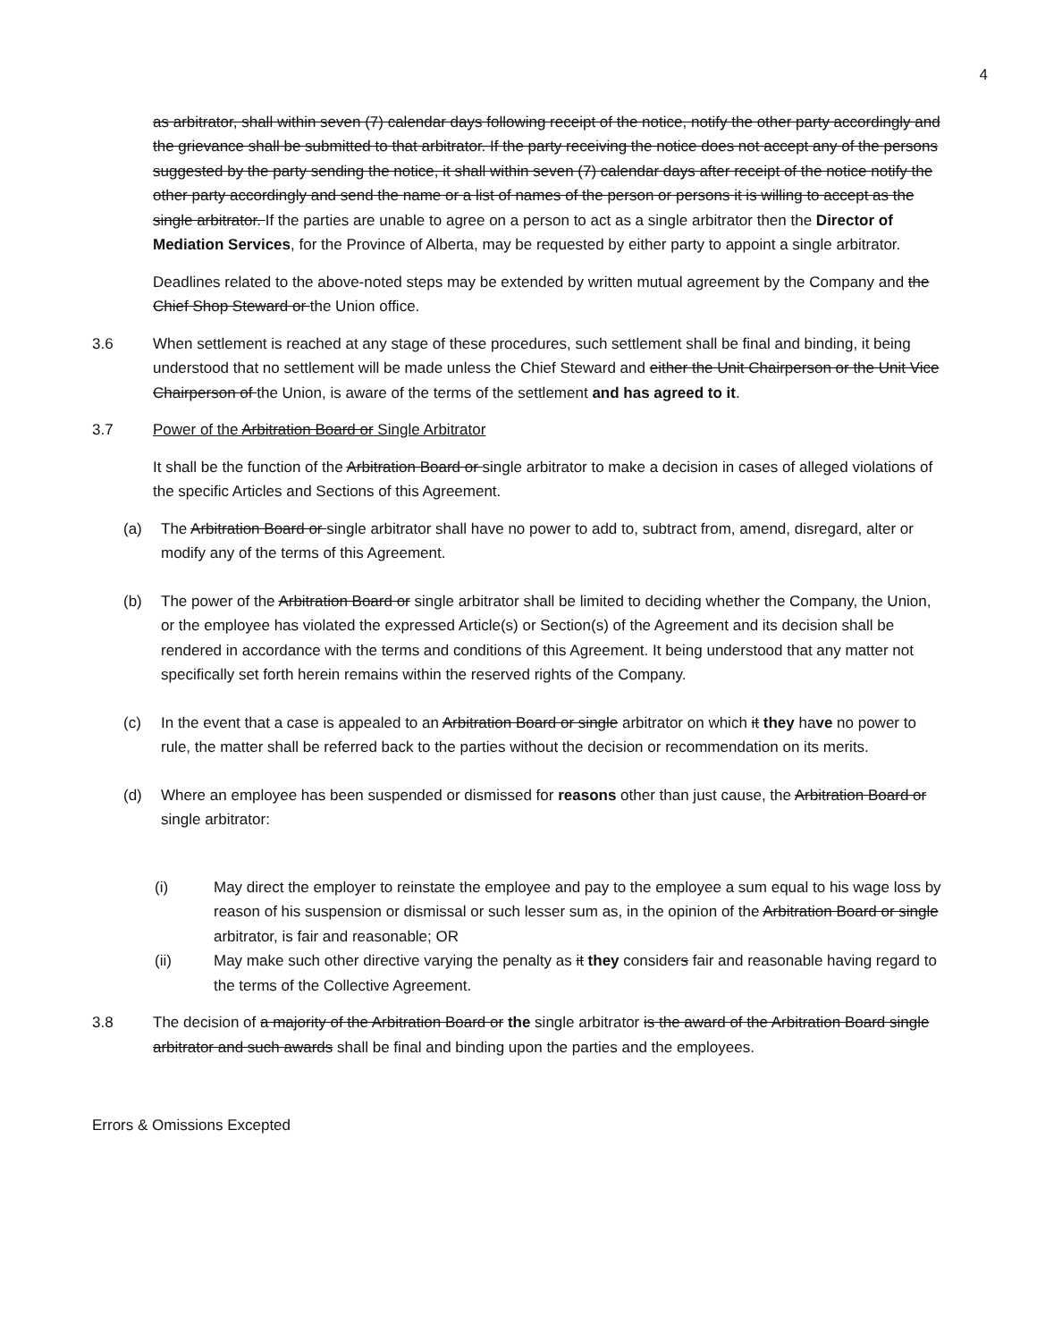4
as arbitrator, shall within seven (7) calendar days following receipt of the notice, notify the other party accordingly and the grievance shall be submitted to that arbitrator. If the party receiving the notice does not accept any of the persons suggested by the party sending the notice, it shall within seven (7) calendar days after receipt of the notice notify the other party accordingly and send the name or a list of names of the person or persons it is willing to accept as the single arbitrator. If the parties are unable to agree on a person to act as a single arbitrator then the Director of Mediation Services, for the Province of Alberta, may be requested by either party to appoint a single arbitrator.
Deadlines related to the above-noted steps may be extended by written mutual agreement by the Company and the Chief Shop Steward or the Union office.
3.6 When settlement is reached at any stage of these procedures, such settlement shall be final and binding, it being understood that no settlement will be made unless the Chief Steward and either the Unit Chairperson or the Unit Vice Chairperson of the Union, is aware of the terms of the settlement and has agreed to it.
3.7 Power of the Arbitration Board or Single Arbitrator
It shall be the function of the Arbitration Board or single arbitrator to make a decision in cases of alleged violations of the specific Articles and Sections of this Agreement.
(a) The Arbitration Board or single arbitrator shall have no power to add to, subtract from, amend, disregard, alter or modify any of the terms of this Agreement.
(b) The power of the Arbitration Board or single arbitrator shall be limited to deciding whether the Company, the Union, or the employee has violated the expressed Article(s) or Section(s) of the Agreement and its decision shall be rendered in accordance with the terms and conditions of this Agreement. It being understood that any matter not specifically set forth herein remains within the reserved rights of the Company.
(c) In the event that a case is appealed to an Arbitration Board or single arbitrator on which it they have no power to rule, the matter shall be referred back to the parties without the decision or recommendation on its merits.
(d) Where an employee has been suspended or dismissed for reasons other than just cause, the Arbitration Board or single arbitrator:
(i) May direct the employer to reinstate the employee and pay to the employee a sum equal to his wage loss by reason of his suspension or dismissal or such lesser sum as, in the opinion of the Arbitration Board or single arbitrator, is fair and reasonable; OR
(ii) May make such other directive varying the penalty as it they considers fair and reasonable having regard to the terms of the Collective Agreement.
3.8 The decision of a majority of the Arbitration Board or the single arbitrator is the award of the Arbitration Board single arbitrator and such awards shall be final and binding upon the parties and the employees.
Errors & Omissions Excepted